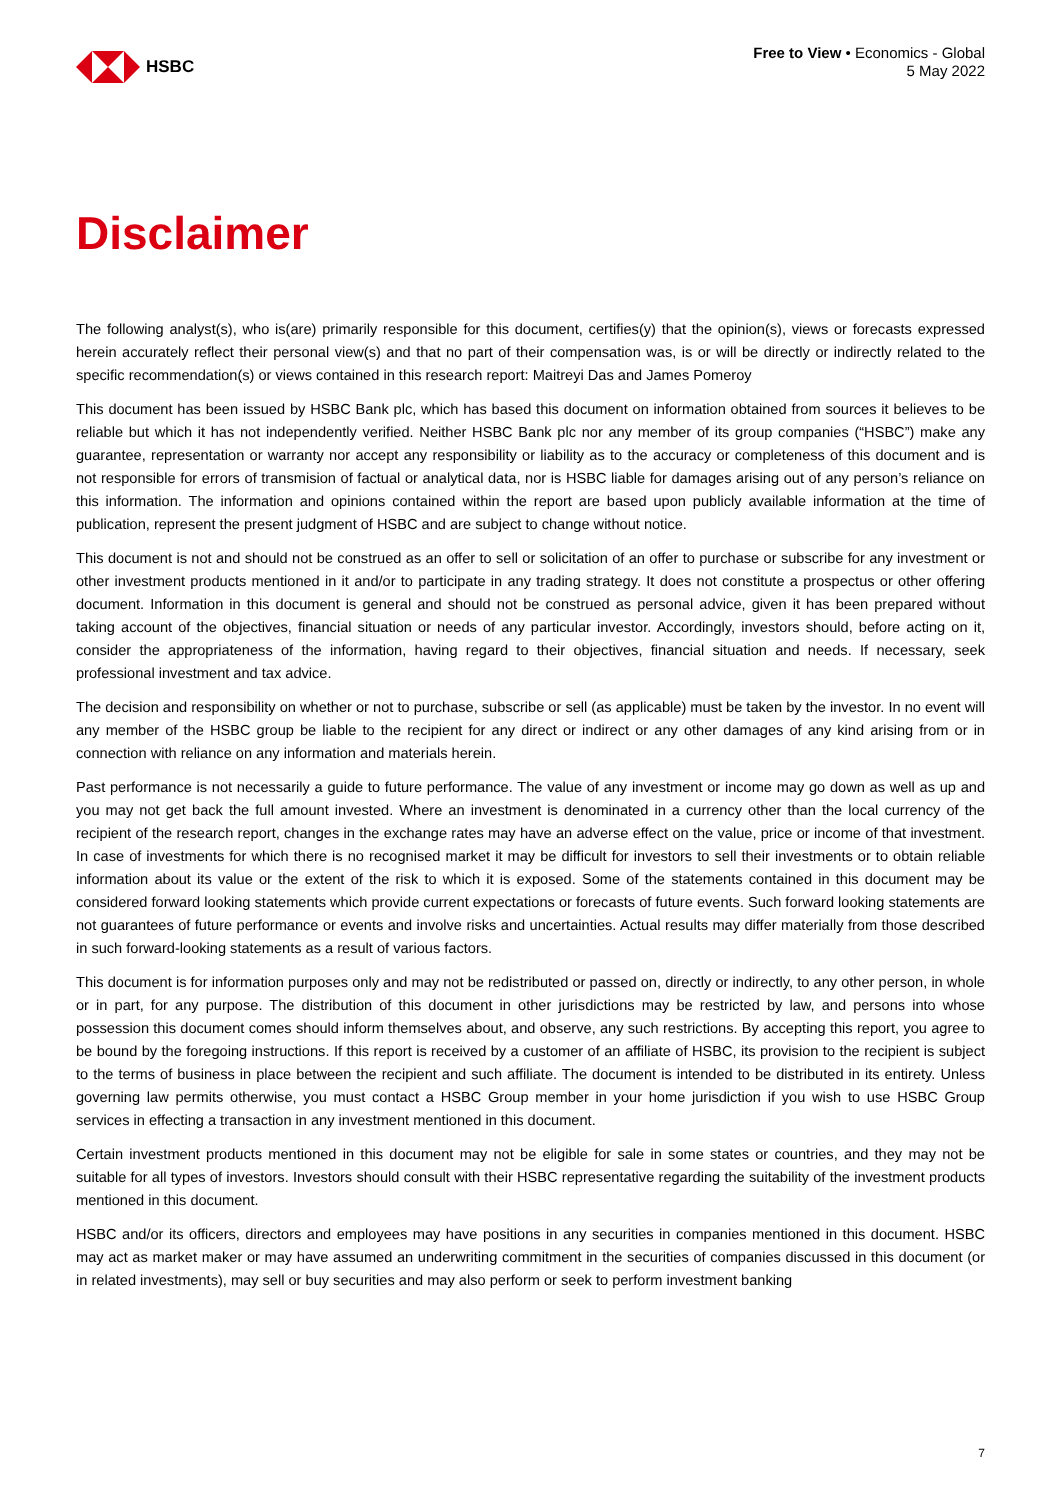HSBC
Free to View • Economics - Global
5 May 2022
Disclaimer
The following analyst(s), who is(are) primarily responsible for this document, certifies(y) that the opinion(s), views or forecasts expressed herein accurately reflect their personal view(s) and that no part of their compensation was, is or will be directly or indirectly related to the specific recommendation(s) or views contained in this research report: Maitreyi Das and James Pomeroy
This document has been issued by HSBC Bank plc, which has based this document on information obtained from sources it believes to be reliable but which it has not independently verified. Neither HSBC Bank plc nor any member of its group companies (“HSBC”) make any guarantee, representation or warranty nor accept any responsibility or liability as to the accuracy or completeness of this document and is not responsible for errors of transmision of factual or analytical data, nor is HSBC liable for damages arising out of any person’s reliance on this information. The information and opinions contained within the report are based upon publicly available information at the time of publication, represent the present judgment of HSBC and are subject to change without notice.
This document is not and should not be construed as an offer to sell or solicitation of an offer to purchase or subscribe for any investment or other investment products mentioned in it and/or to participate in any trading strategy. It does not constitute a prospectus or other offering document. Information in this document is general and should not be construed as personal advice, given it has been prepared without taking account of the objectives, financial situation or needs of any particular investor. Accordingly, investors should, before acting on it, consider the appropriateness of the information, having regard to their objectives, financial situation and needs. If necessary, seek professional investment and tax advice.
The decision and responsibility on whether or not to purchase, subscribe or sell (as applicable) must be taken by the investor. In no event will any member of the HSBC group be liable to the recipient for any direct or indirect or any other damages of any kind arising from or in connection with reliance on any information and materials herein.
Past performance is not necessarily a guide to future performance. The value of any investment or income may go down as well as up and you may not get back the full amount invested. Where an investment is denominated in a currency other than the local currency of the recipient of the research report, changes in the exchange rates may have an adverse effect on the value, price or income of that investment. In case of investments for which there is no recognised market it may be difficult for investors to sell their investments or to obtain reliable information about its value or the extent of the risk to which it is exposed. Some of the statements contained in this document may be considered forward looking statements which provide current expectations or forecasts of future events. Such forward looking statements are not guarantees of future performance or events and involve risks and uncertainties. Actual results may differ materially from those described in such forward-looking statements as a result of various factors.
This document is for information purposes only and may not be redistributed or passed on, directly or indirectly, to any other person, in whole or in part, for any purpose. The distribution of this document in other jurisdictions may be restricted by law, and persons into whose possession this document comes should inform themselves about, and observe, any such restrictions. By accepting this report, you agree to be bound by the foregoing instructions. If this report is received by a customer of an affiliate of HSBC, its provision to the recipient is subject to the terms of business in place between the recipient and such affiliate. The document is intended to be distributed in its entirety. Unless governing law permits otherwise, you must contact a HSBC Group member in your home jurisdiction if you wish to use HSBC Group services in effecting a transaction in any investment mentioned in this document.
Certain investment products mentioned in this document may not be eligible for sale in some states or countries, and they may not be suitable for all types of investors. Investors should consult with their HSBC representative regarding the suitability of the investment products mentioned in this document.
HSBC and/or its officers, directors and employees may have positions in any securities in companies mentioned in this document. HSBC may act as market maker or may have assumed an underwriting commitment in the securities of companies discussed in this document (or in related investments), may sell or buy securities and may also perform or seek to perform investment banking
7